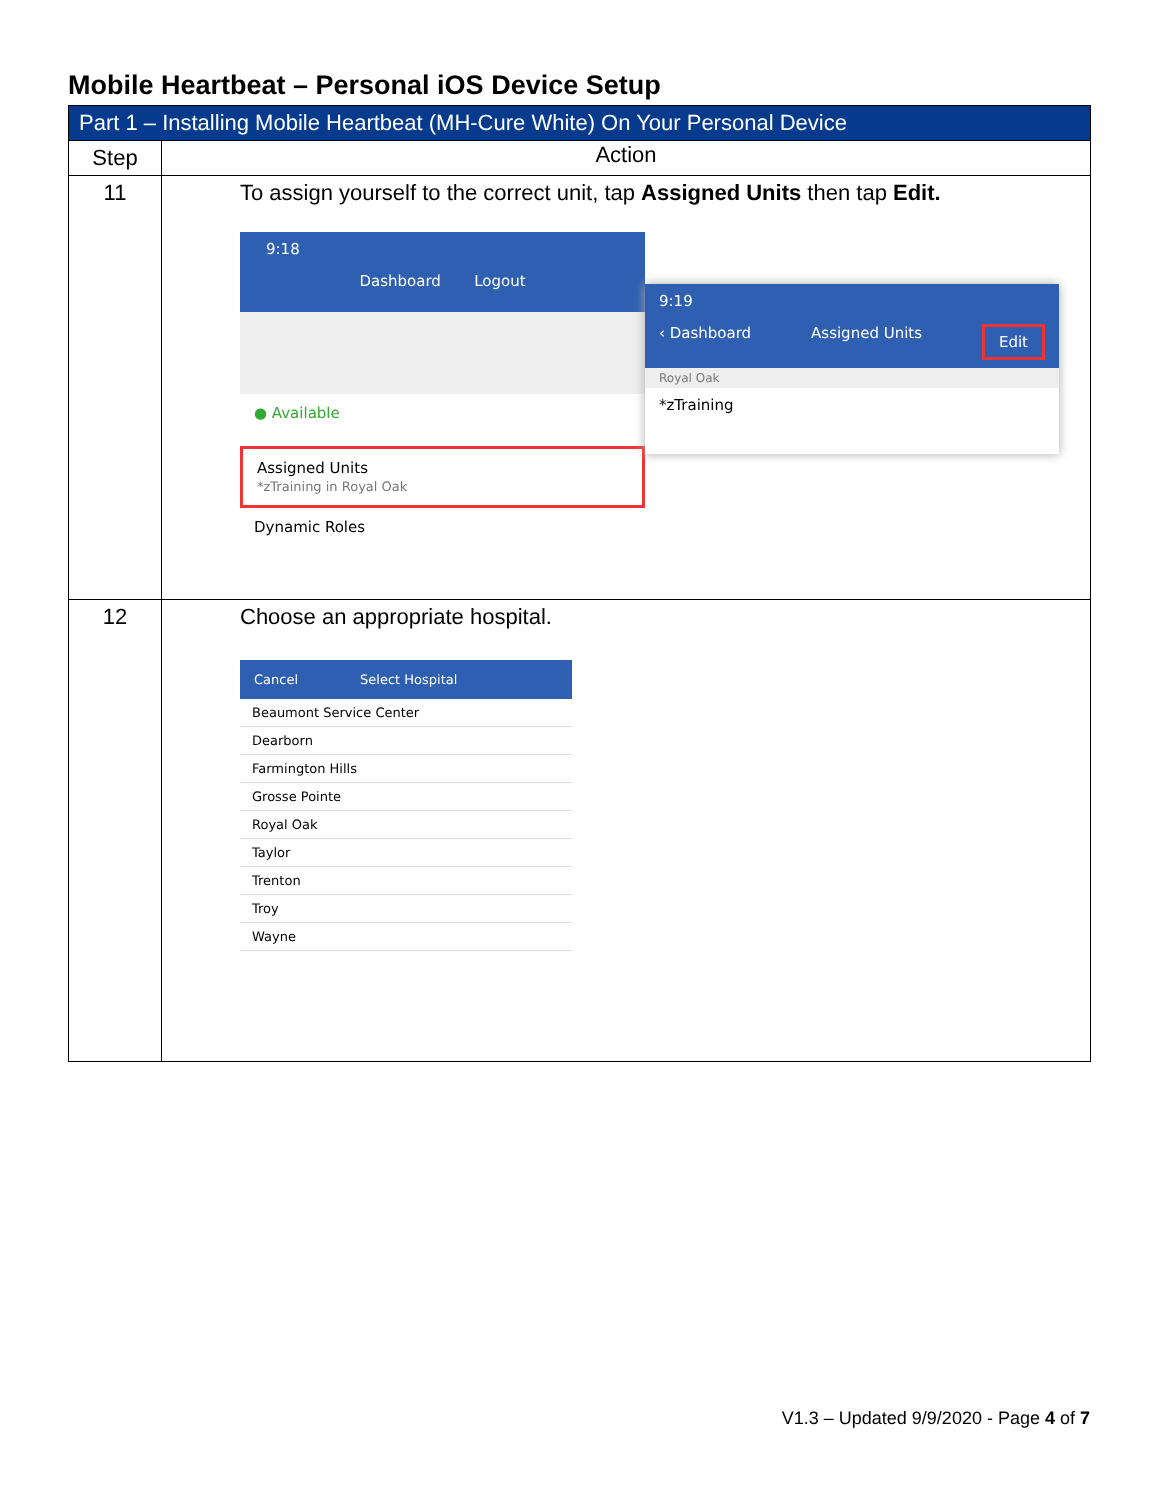Mobile Heartbeat – Personal iOS Device Setup
| Part 1 – Installing Mobile Heartbeat (MH-Cure White) On Your Personal Device | |
| --- | --- |
| Step | Action |
| 11 | To assign yourself to the correct unit, tap Assigned Units then tap Edit. 9:18 Dashboard Logout ● Available Assigned Units *zTraining in Royal Oak Dynamic Roles 9:19 ‹ Dashboard Assigned Units Edit Royal Oak *zTraining |
| 12 | Choose an appropriate hospital. Cancel Select Hospital Beaumont Service Center Dearborn Farmington Hills Grosse Pointe Royal Oak Taylor Trenton Troy Wayne |
V1.3 – Updated 9/9/2020 - Page 4 of 7